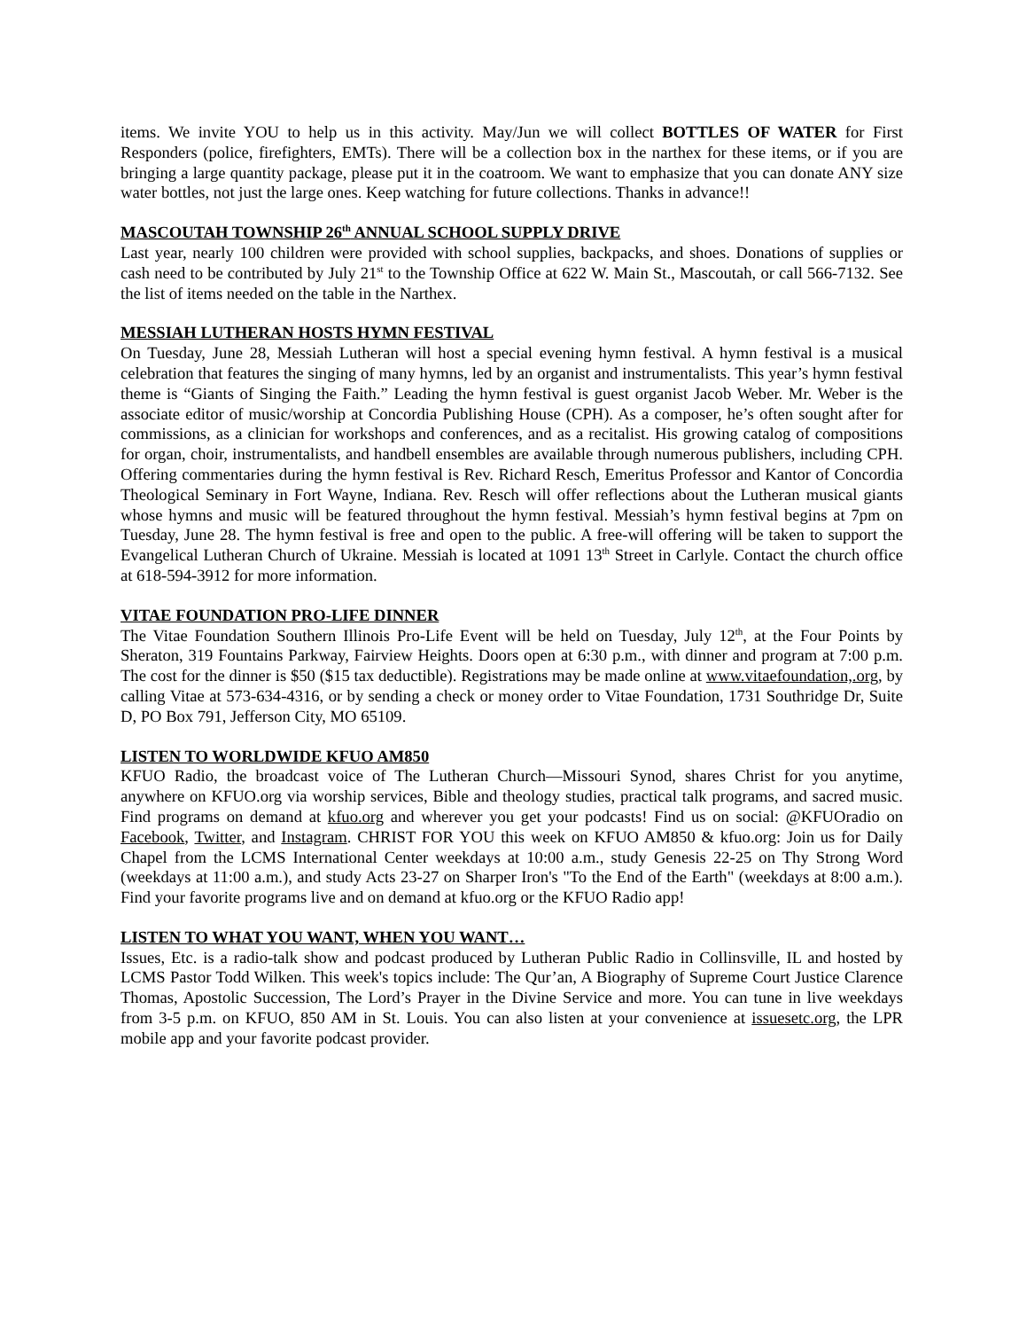items. We invite YOU to help us in this activity. May/Jun we will collect BOTTLES OF WATER for First Responders (police, firefighters, EMTs). There will be a collection box in the narthex for these items, or if you are bringing a large quantity package, please put it in the coatroom. We want to emphasize that you can donate ANY size water bottles, not just the large ones. Keep watching for future collections. Thanks in advance!!
MASCOUTAH TOWNSHIP 26<sup>th</sup> ANNUAL SCHOOL SUPPLY DRIVE
Last year, nearly 100 children were provided with school supplies, backpacks, and shoes. Donations of supplies or cash need to be contributed by July 21<sup>st</sup> to the Township Office at 622 W. Main St., Mascoutah, or call 566-7132. See the list of items needed on the table in the Narthex.
MESSIAH LUTHERAN HOSTS HYMN FESTIVAL
On Tuesday, June 28, Messiah Lutheran will host a special evening hymn festival. A hymn festival is a musical celebration that features the singing of many hymns, led by an organist and instrumentalists. This year’s hymn festival theme is “Giants of Singing the Faith.” Leading the hymn festival is guest organist Jacob Weber. Mr. Weber is the associate editor of music/worship at Concordia Publishing House (CPH). As a composer, he’s often sought after for commissions, as a clinician for workshops and conferences, and as a recitalist. His growing catalog of compositions for organ, choir, instrumentalists, and handbell ensembles are available through numerous publishers, including CPH. Offering commentaries during the hymn festival is Rev. Richard Resch, Emeritus Professor and Kantor of Concordia Theological Seminary in Fort Wayne, Indiana. Rev. Resch will offer reflections about the Lutheran musical giants whose hymns and music will be featured throughout the hymn festival. Messiah’s hymn festival begins at 7pm on Tuesday, June 28. The hymn festival is free and open to the public. A free-will offering will be taken to support the Evangelical Lutheran Church of Ukraine. Messiah is located at 1091 13<sup>th</sup> Street in Carlyle. Contact the church office at 618-594-3912 for more information.
VITAE FOUNDATION PRO-LIFE DINNER
The Vitae Foundation Southern Illinois Pro-Life Event will be held on Tuesday, July 12<sup>th</sup>, at the Four Points by Sheraton, 319 Fountains Parkway, Fairview Heights. Doors open at 6:30 p.m., with dinner and program at 7:00 p.m. The cost for the dinner is $50 ($15 tax deductible). Registrations may be made online at www.vitaefoundation,.org, by calling Vitae at 573-634-4316, or by sending a check or money order to Vitae Foundation, 1731 Southridge Dr, Suite D, PO Box 791, Jefferson City, MO 65109.
LISTEN TO WORLDWIDE KFUO AM850
KFUO Radio, the broadcast voice of The Lutheran Church—Missouri Synod, shares Christ for you anytime, anywhere on KFUO.org via worship services, Bible and theology studies, practical talk programs, and sacred music. Find programs on demand at kfuo.org and wherever you get your podcasts! Find us on social: @KFUOradio on Facebook, Twitter, and Instagram. CHRIST FOR YOU this week on KFUO AM850 & kfuo.org: Join us for Daily Chapel from the LCMS International Center weekdays at 10:00 a.m., study Genesis 22-25 on Thy Strong Word (weekdays at 11:00 a.m.), and study Acts 23-27 on Sharper Iron's "To the End of the Earth" (weekdays at 8:00 a.m.). Find your favorite programs live and on demand at kfuo.org or the KFUO Radio app!
LISTEN TO WHAT YOU WANT, WHEN YOU WANT…
Issues, Etc. is a radio-talk show and podcast produced by Lutheran Public Radio in Collinsville, IL and hosted by LCMS Pastor Todd Wilken. This week's topics include: The Qur’an, A Biography of Supreme Court Justice Clarence Thomas, Apostolic Succession, The Lord’s Prayer in the Divine Service and more. You can tune in live weekdays from 3-5 p.m. on KFUO, 850 AM in St. Louis. You can also listen at your convenience at issuesetc.org, the LPR mobile app and your favorite podcast provider.